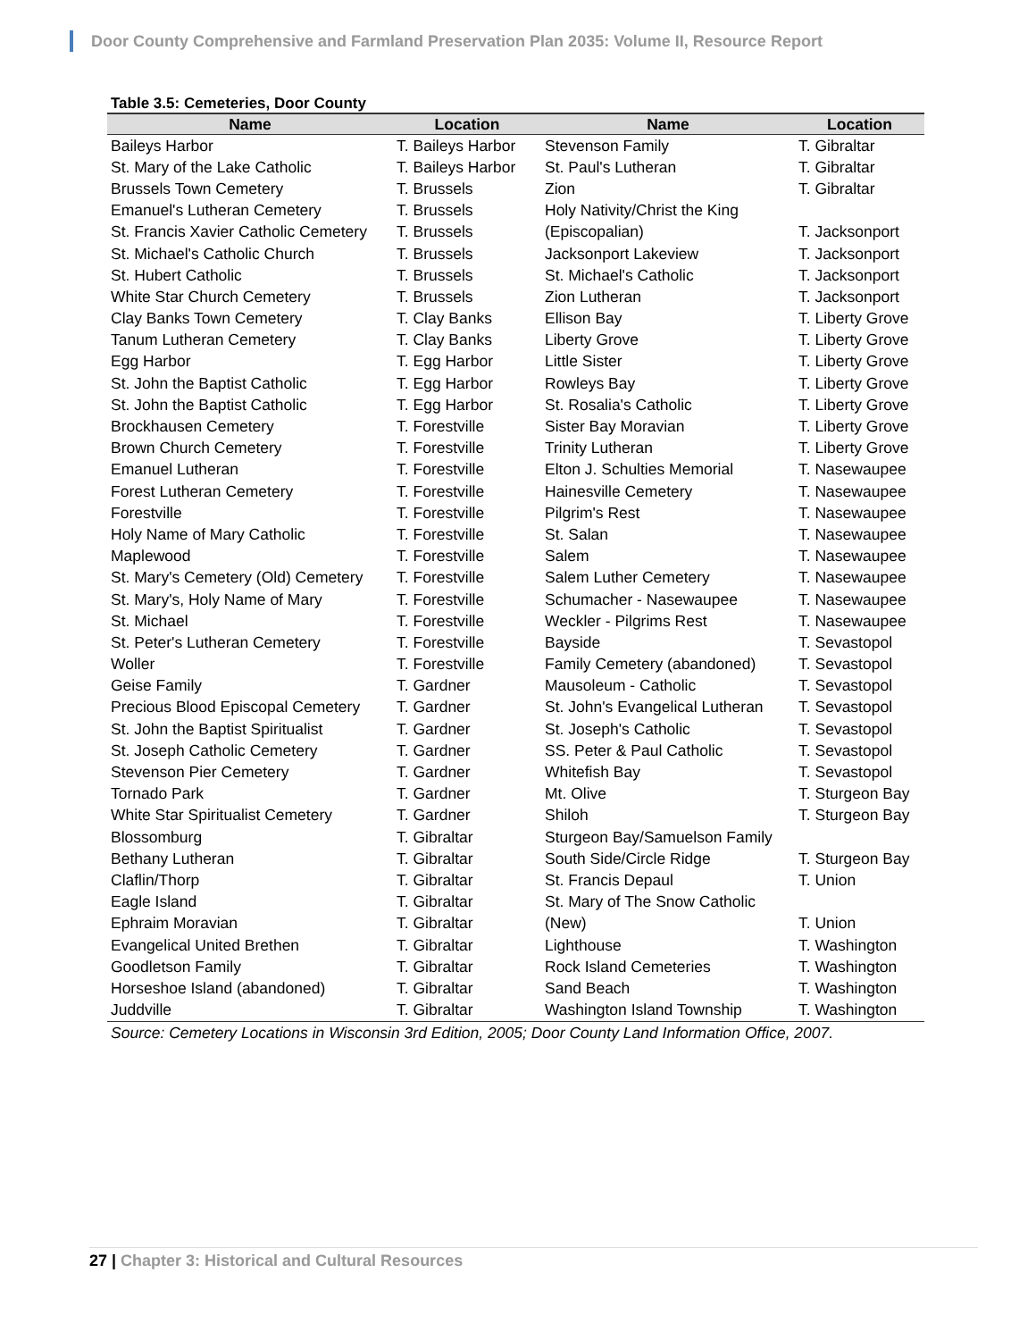Door County Comprehensive and Farmland Preservation Plan 2035: Volume II, Resource Report
Table 3.5: Cemeteries, Door County
| Name | Location | Name | Location |
| --- | --- | --- | --- |
| Baileys Harbor | T. Baileys Harbor | Stevenson Family | T. Gibraltar |
| St. Mary of the Lake Catholic | T. Baileys Harbor | St. Paul's Lutheran | T. Gibraltar |
| Brussels Town Cemetery | T. Brussels | Zion | T. Gibraltar |
| Emanuel's Lutheran Cemetery | T. Brussels | Holy Nativity/Christ the King | |
| St. Francis Xavier Catholic Cemetery | T. Brussels | (Episcopalian) | T. Jacksonport |
| St. Michael's Catholic Church | T. Brussels | Jacksonport Lakeview | T. Jacksonport |
| St. Hubert Catholic | T. Brussels | St. Michael's Catholic | T. Jacksonport |
| White Star Church Cemetery | T. Brussels | Zion Lutheran | T. Jacksonport |
| Clay Banks Town Cemetery | T. Clay Banks | Ellison Bay | T. Liberty Grove |
| Tanum Lutheran Cemetery | T. Clay Banks | Liberty Grove | T. Liberty Grove |
| Egg Harbor | T. Egg Harbor | Little Sister | T. Liberty Grove |
| St. John the Baptist Catholic | T. Egg Harbor | Rowleys Bay | T. Liberty Grove |
| St. John the Baptist Catholic | T. Egg Harbor | St. Rosalia's Catholic | T. Liberty Grove |
| Brockhausen Cemetery | T. Forestville | Sister Bay Moravian | T. Liberty Grove |
| Brown Church Cemetery | T. Forestville | Trinity Lutheran | T. Liberty Grove |
| Emanuel Lutheran | T. Forestville | Elton J. Schulties Memorial | T. Nasewaupee |
| Forest Lutheran Cemetery | T. Forestville | Hainesville Cemetery | T. Nasewaupee |
| Forestville | T. Forestville | Pilgrim's Rest | T. Nasewaupee |
| Holy Name of Mary Catholic | T. Forestville | St. Salan | T. Nasewaupee |
| Maplewood | T. Forestville | Salem | T. Nasewaupee |
| St. Mary's Cemetery (Old) Cemetery | T. Forestville | Salem Luther Cemetery | T. Nasewaupee |
| St. Mary's, Holy Name of Mary | T. Forestville | Schumacher - Nasewaupee | T. Nasewaupee |
| St. Michael | T. Forestville | Weckler - Pilgrims Rest | T. Nasewaupee |
| St. Peter's Lutheran Cemetery | T. Forestville | Bayside | T. Sevastopol |
| Woller | T. Forestville | Family Cemetery (abandoned) | T. Sevastopol |
| Geise Family | T. Gardner | Mausoleum - Catholic | T. Sevastopol |
| Precious Blood Episcopal Cemetery | T. Gardner | St. John's Evangelical Lutheran | T. Sevastopol |
| St. John the Baptist Spiritualist | T. Gardner | St. Joseph's Catholic | T. Sevastopol |
| St. Joseph Catholic Cemetery | T. Gardner | SS. Peter & Paul Catholic | T. Sevastopol |
| Stevenson Pier Cemetery | T. Gardner | Whitefish Bay | T. Sevastopol |
| Tornado Park | T. Gardner | Mt. Olive | T. Sturgeon Bay |
| White Star Spiritualist Cemetery | T. Gardner | Shiloh | T. Sturgeon Bay |
| Blossomburg | T. Gibraltar | Sturgeon Bay/Samuelson Family | |
| Bethany Lutheran | T. Gibraltar | South Side/Circle Ridge | T. Sturgeon Bay |
| Claflin/Thorp | T. Gibraltar | St. Francis Depaul | T. Union |
| Eagle Island | T. Gibraltar | St. Mary of The Snow Catholic | |
| Ephraim Moravian | T. Gibraltar | (New) | T. Union |
| Evangelical United Brethen | T. Gibraltar | Lighthouse | T. Washington |
| Goodletson Family | T. Gibraltar | Rock Island Cemeteries | T. Washington |
| Horseshoe Island (abandoned) | T. Gibraltar | Sand Beach | T. Washington |
| Juddville | T. Gibraltar | Washington Island Township | T. Washington |
Source: Cemetery Locations in Wisconsin 3rd Edition, 2005; Door County Land Information Office, 2007.
27 | Chapter 3: Historical and Cultural Resources